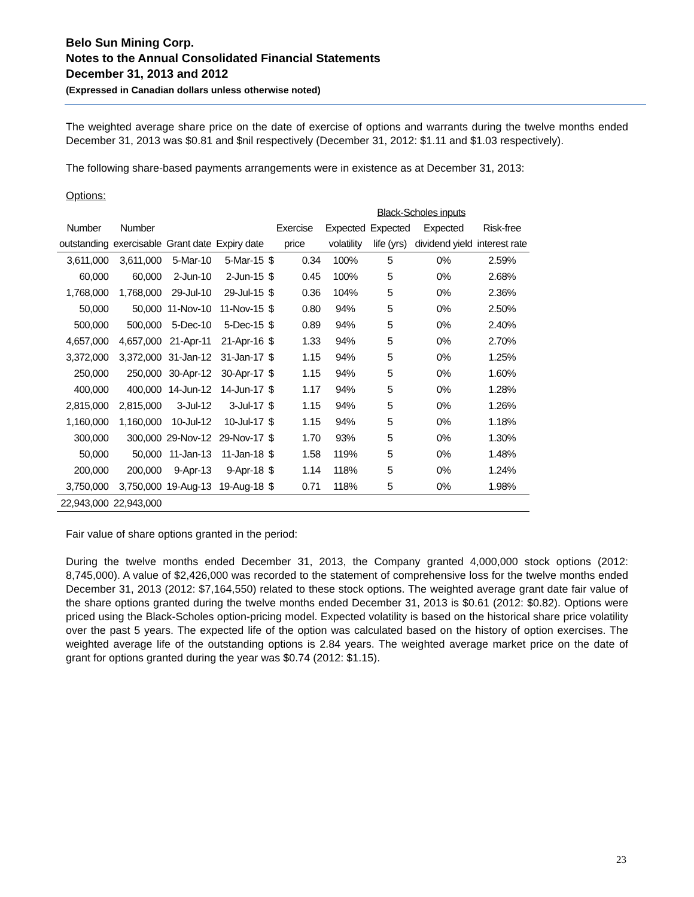Belo Sun Mining Corp.
Notes to the Annual Consolidated Financial Statements
December 31, 2013 and 2012
(Expressed in Canadian dollars unless otherwise noted)
The weighted average share price on the date of exercise of options and warrants during the twelve months ended December 31, 2013 was $0.81 and $nil respectively (December 31, 2012: $1.11 and $1.03 respectively).
The following share-based payments arrangements were in existence as at December 31, 2013:
Options:
| | | | | | | | Black-Scholes inputs | | |
| --- | --- | --- | --- | --- | --- | --- | --- | --- | --- |
| Number | Number | | | Exercise | | Expected | Expected | Expected | Risk-free |
| outstanding | exercisable | Grant date | Expiry date | price | | volatility | life (yrs) | dividend yield | interest rate |
| 3,611,000 | 3,611,000 | 5-Mar-10 | 5-Mar-15 | $ | 0.34 | 100% | 5 | 0% | 2.59% |
| 60,000 | 60,000 | 2-Jun-10 | 2-Jun-15 | $ | 0.45 | 100% | 5 | 0% | 2.68% |
| 1,768,000 | 1,768,000 | 29-Jul-10 | 29-Jul-15 | $ | 0.36 | 104% | 5 | 0% | 2.36% |
| 50,000 | 50,000 | 11-Nov-10 | 11-Nov-15 | $ | 0.80 | 94% | 5 | 0% | 2.50% |
| 500,000 | 500,000 | 5-Dec-10 | 5-Dec-15 | $ | 0.89 | 94% | 5 | 0% | 2.40% |
| 4,657,000 | 4,657,000 | 21-Apr-11 | 21-Apr-16 | $ | 1.33 | 94% | 5 | 0% | 2.70% |
| 3,372,000 | 3,372,000 | 31-Jan-12 | 31-Jan-17 | $ | 1.15 | 94% | 5 | 0% | 1.25% |
| 250,000 | 250,000 | 30-Apr-12 | 30-Apr-17 | $ | 1.15 | 94% | 5 | 0% | 1.60% |
| 400,000 | 400,000 | 14-Jun-12 | 14-Jun-17 | $ | 1.17 | 94% | 5 | 0% | 1.28% |
| 2,815,000 | 2,815,000 | 3-Jul-12 | 3-Jul-17 | $ | 1.15 | 94% | 5 | 0% | 1.26% |
| 1,160,000 | 1,160,000 | 10-Jul-12 | 10-Jul-17 | $ | 1.15 | 94% | 5 | 0% | 1.18% |
| 300,000 | 300,000 | 29-Nov-12 | 29-Nov-17 | $ | 1.70 | 93% | 5 | 0% | 1.30% |
| 50,000 | 50,000 | 11-Jan-13 | 11-Jan-18 | $ | 1.58 | 119% | 5 | 0% | 1.48% |
| 200,000 | 200,000 | 9-Apr-13 | 9-Apr-18 | $ | 1.14 | 118% | 5 | 0% | 1.24% |
| 3,750,000 | 3,750,000 | 19-Aug-13 | 19-Aug-18 | $ | 0.71 | 118% | 5 | 0% | 1.98% |
| 22,943,000 | 22,943,000 | | | | | | | | |
Fair value of share options granted in the period:
During the twelve months ended December 31, 2013, the Company granted 4,000,000 stock options (2012: 8,745,000). A value of $2,426,000 was recorded to the statement of comprehensive loss for the twelve months ended December 31, 2013 (2012: $7,164,550) related to these stock options. The weighted average grant date fair value of the share options granted during the twelve months ended December 31, 2013 is $0.61 (2012: $0.82). Options were priced using the Black-Scholes option-pricing model. Expected volatility is based on the historical share price volatility over the past 5 years. The expected life of the option was calculated based on the history of option exercises. The weighted average life of the outstanding options is 2.84 years. The weighted average market price on the date of grant for options granted during the year was $0.74 (2012: $1.15).
23